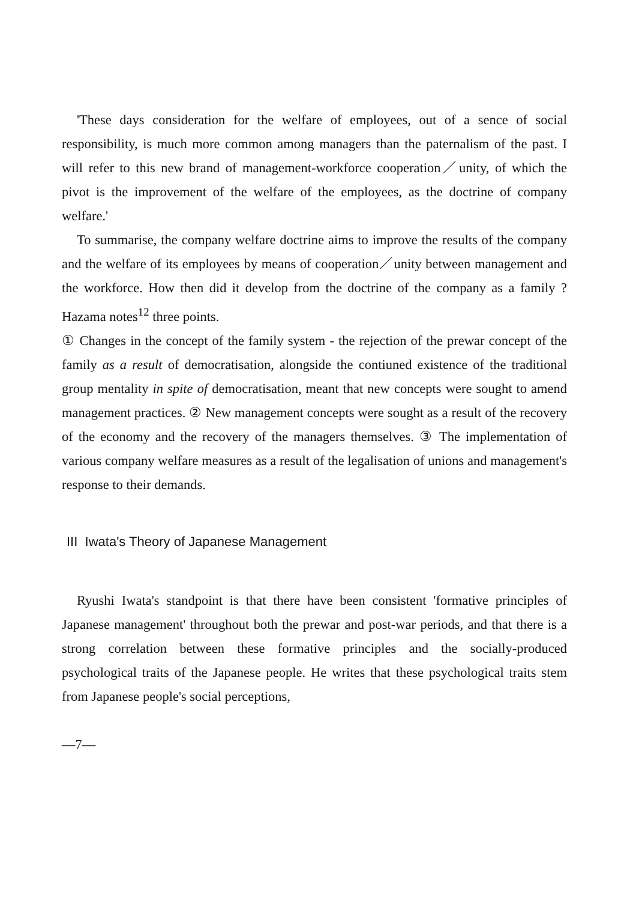'These days consideration for the welfare of employees, out of a sence of social responsibility, is much more common among managers than the paternalism of the past. I will refer to this new brand of management-workforce cooperation／unity, of which the pivot is the improvement of the welfare of the employees, as the doctrine of company welfare.'
To summarise, the company welfare doctrine aims to improve the results of the company and the welfare of its employees by means of cooperation／unity between management and the workforce. How then did it develop from the doctrine of the company as a family ? Hazama notes<sup>12</sup> three points.
① Changes in the concept of the family system - the rejection of the prewar concept of the family as a result of democratisation, alongside the contiuned existence of the traditional group mentality in spite of democratisation, meant that new concepts were sought to amend management practices. ② New management concepts were sought as a result of the recovery of the economy and the recovery of the managers themselves. ③ The implementation of various company welfare measures as a result of the legalisation of unions and management's response to their demands.
III Iwata's Theory of Japanese Management
Ryushi Iwata's standpoint is that there have been consistent 'formative principles of Japanese management' throughout both the prewar and post-war periods, and that there is a strong correlation between these formative principles and the socially-produced psychological traits of the Japanese people. He writes that these psychological traits stem from Japanese people's social perceptions,
—7—